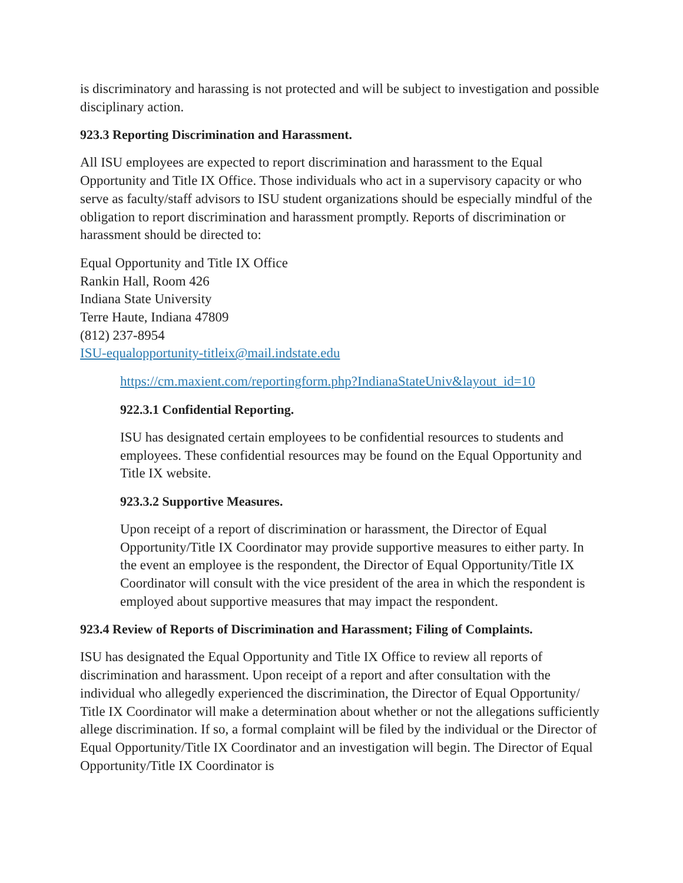is discriminatory and harassing is not protected and will be subject to investigation and possible disciplinary action.
923.3 Reporting Discrimination and Harassment.
All ISU employees are expected to report discrimination and harassment to the Equal Opportunity and Title IX Office. Those individuals who act in a supervisory capacity or who serve as faculty/staff advisors to ISU student organizations should be especially mindful of the obligation to report discrimination and harassment promptly. Reports of discrimination or harassment should be directed to:
Equal Opportunity and Title IX Office
Rankin Hall, Room 426
Indiana State University
Terre Haute, Indiana 47809
(812) 237-8954
ISU-equalopportunity-titleix@mail.indstate.edu
https://cm.maxient.com/reportingform.php?IndianaStateUniv&layout_id=10
922.3.1 Confidential Reporting.
ISU has designated certain employees to be confidential resources to students and employees. These confidential resources may be found on the Equal Opportunity and Title IX website.
923.3.2 Supportive Measures.
Upon receipt of a report of discrimination or harassment, the Director of Equal Opportunity/Title IX Coordinator may provide supportive measures to either party. In the event an employee is the respondent, the Director of Equal Opportunity/Title IX Coordinator will consult with the vice president of the area in which the respondent is employed about supportive measures that may impact the respondent.
923.4 Review of Reports of Discrimination and Harassment; Filing of Complaints.
ISU has designated the Equal Opportunity and Title IX Office to review all reports of discrimination and harassment. Upon receipt of a report and after consultation with the individual who allegedly experienced the discrimination, the Director of Equal Opportunity/ Title IX Coordinator will make a determination about whether or not the allegations sufficiently allege discrimination. If so, a formal complaint will be filed by the individual or the Director of Equal Opportunity/Title IX Coordinator and an investigation will begin. The Director of Equal Opportunity/Title IX Coordinator is